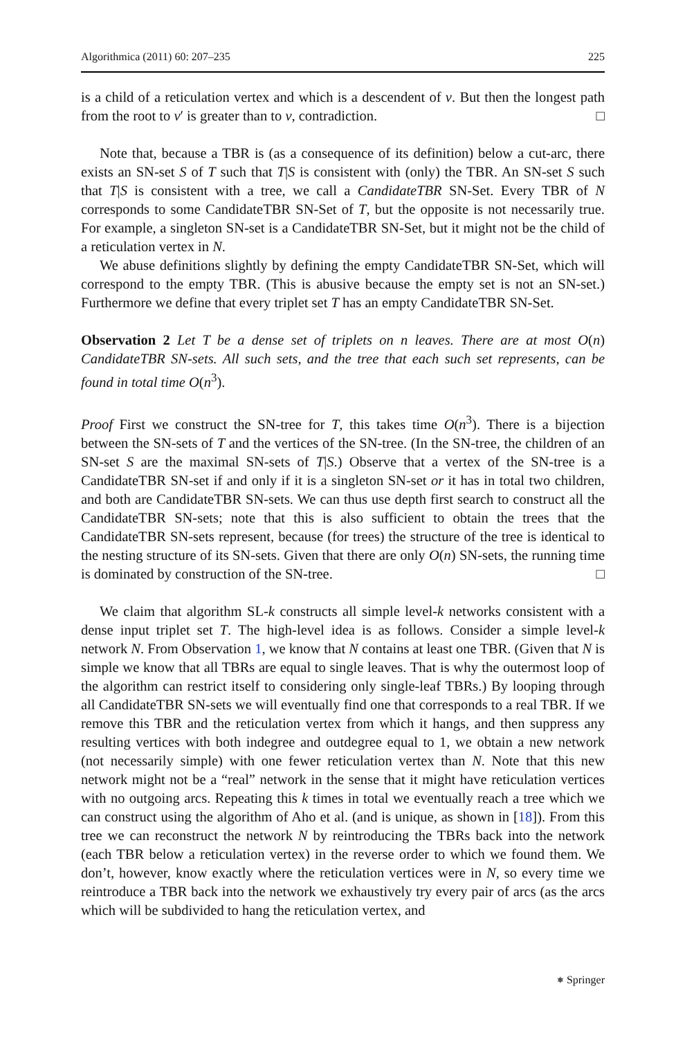Algorithmica (2011) 60: 207–235 225
is a child of a reticulation vertex and which is a descendent of v. But then the longest path from the root to v′ is greater than to v, contradiction. □
Note that, because a TBR is (as a consequence of its definition) below a cut-arc, there exists an SN-set S of T such that T|S is consistent with (only) the TBR. An SN-set S such that T|S is consistent with a tree, we call a CandidateTBR SN-Set. Every TBR of N corresponds to some CandidateTBR SN-Set of T, but the opposite is not necessarily true. For example, a singleton SN-set is a CandidateTBR SN-Set, but it might not be the child of a reticulation vertex in N.
We abuse definitions slightly by defining the empty CandidateTBR SN-Set, which will correspond to the empty TBR. (This is abusive because the empty set is not an SN-set.) Furthermore we define that every triplet set T has an empty CandidateTBR SN-Set.
Observation 2 Let T be a dense set of triplets on n leaves. There are at most O(n) CandidateTBR SN-sets. All such sets, and the tree that each such set represents, can be found in total time O(n<sup>3</sup>).
Proof First we construct the SN-tree for T, this takes time O(n<sup>3</sup>). There is a bijection between the SN-sets of T and the vertices of the SN-tree. (In the SN-tree, the children of an SN-set S are the maximal SN-sets of T|S.) Observe that a vertex of the SN-tree is a CandidateTBR SN-set if and only if it is a singleton SN-set or it has in total two children, and both are CandidateTBR SN-sets. We can thus use depth first search to construct all the CandidateTBR SN-sets; note that this is also sufficient to obtain the trees that the CandidateTBR SN-sets represent, because (for trees) the structure of the tree is identical to the nesting structure of its SN-sets. Given that there are only O(n) SN-sets, the running time is dominated by construction of the SN-tree. □
We claim that algorithm SL-k constructs all simple level-k networks consistent with a dense input triplet set T. The high-level idea is as follows. Consider a simple level-k network N. From Observation 1, we know that N contains at least one TBR. (Given that N is simple we know that all TBRs are equal to single leaves. That is why the outermost loop of the algorithm can restrict itself to considering only single-leaf TBRs.) By looping through all CandidateTBR SN-sets we will eventually find one that corresponds to a real TBR. If we remove this TBR and the reticulation vertex from which it hangs, and then suppress any resulting vertices with both indegree and outdegree equal to 1, we obtain a new network (not necessarily simple) with one fewer reticulation vertex than N. Note that this new network might not be a “real” network in the sense that it might have reticulation vertices with no outgoing arcs. Repeating this k times in total we eventually reach a tree which we can construct using the algorithm of Aho et al. (and is unique, as shown in [18]). From this tree we can reconstruct the network N by reintroducing the TBRs back into the network (each TBR below a reticulation vertex) in the reverse order to which we found them. We don’t, however, know exactly where the reticulation vertices were in N, so every time we reintroduce a TBR back into the network we exhaustively try every pair of arcs (as the arcs which will be subdivided to hang the reticulation vertex, and
⎈ Springer